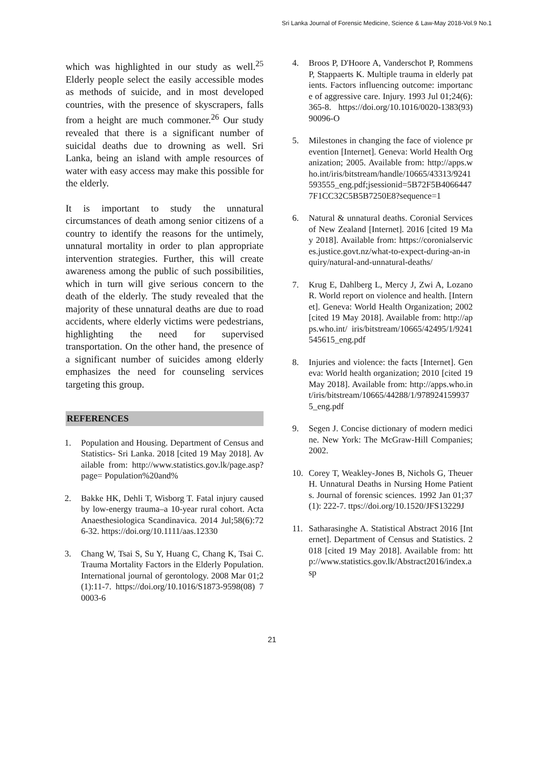Sri Lanka Journal of Forensic Medicine, Science & Law-May 2018-Vol.9 No.1
which was highlighted in our study as well.<sup>25</sup> Elderly people select the easily accessible modes as methods of suicide, and in most developed countries, with the presence of skyscrapers, falls from a height are much commoner.<sup>26</sup> Our study revealed that there is a significant number of suicidal deaths due to drowning as well. Sri Lanka, being an island with ample resources of water with easy access may make this possible for the elderly.
It is important to study the unnatural circumstances of death among senior citizens of a country to identify the reasons for the untimely, unnatural mortality in order to plan appropriate intervention strategies. Further, this will create awareness among the public of such possibilities, which in turn will give serious concern to the death of the elderly. The study revealed that the majority of these unnatural deaths are due to road accidents, where elderly victims were pedestrians, highlighting the need for supervised transportation. On the other hand, the presence of a significant number of suicides among elderly emphasizes the need for counseling services targeting this group.
REFERENCES
1. Population and Housing. Department of Census and Statistics- Sri Lanka. 2018 [cited 19 May 2018]. Available from: http://www.statistics.gov.lk/page.asp?page= Population%20and%
2. Bakke HK, Dehli T, Wisborg T. Fatal injury caused by low‐energy trauma–a 10‐year rural cohort. Acta Anaesthesiologica Scandinavica. 2014 Jul;58(6):726-32. https://doi.org/10.1111/aas.12330
3. Chang W, Tsai S, Su Y, Huang C, Chang K, Tsai C. Trauma Mortality Factors in the Elderly Population. International journal of gerontology. 2008 Mar 01;2(1):11-7. https://doi.org/10.1016/S1873-9598(08) 70003-6
4. Broos P, D'Hoore A, Vanderschot P, Rommens P, Stappaerts K. Multiple trauma in elderly patients. Factors influencing outcome: importance of aggressive care. Injury. 1993 Jul 01;24(6):365-8. https://doi.org/10.1016/0020-1383(93) 90096-O
5. Milestones in changing the face of violence prevention [Internet]. Geneva: World Health Organization; 2005. Available from: http://apps.who.int/iris/bitstream/handle/10665/43313/9241593555_eng.pdf;jsessionid=5B72F5B40664477F1CC32C5B5B7250E8?sequence=1
6. Natural & unnatural deaths. Coronial Services of New Zealand [Internet]. 2016 [cited 19 May 2018]. Available from: https://coronialservices.justice.govt.nz/what-to-expect-during-an-inquiry/natural-and-unnatural-deaths/
7. Krug E, Dahlberg L, Mercy J, Zwi A, Lozano R. World report on violence and health. [Internet]. Geneva: World Health Organization; 2002 [cited 19 May 2018]. Available from: http://apps.who.int/ iris/bitstream/10665/42495/1/9241545615_eng.pdf
8. Injuries and violence: the facts [Internet]. Geneva: World health organization; 2010 [cited 19 May 2018]. Available from: http://apps.who.int/iris/bitstream/10665/44288/1/9789241599375_eng.pdf
9. Segen J. Concise dictionary of modern medicine. New York: The McGraw-Hill Companies; 2002.
10. Corey T, Weakley-Jones B, Nichols G, Theuer H. Unnatural Deaths in Nursing Home Patients. Journal of forensic sciences. 1992 Jan 01;37(1): 222-7. ttps://doi.org/10.1520/JFS13229J
11. Satharasinghe A. Statistical Abstract 2016 [Internet]. Department of Census and Statistics. 2018 [cited 19 May 2018]. Available from: http://www.statistics.gov.lk/Abstract2016/index.asp
21